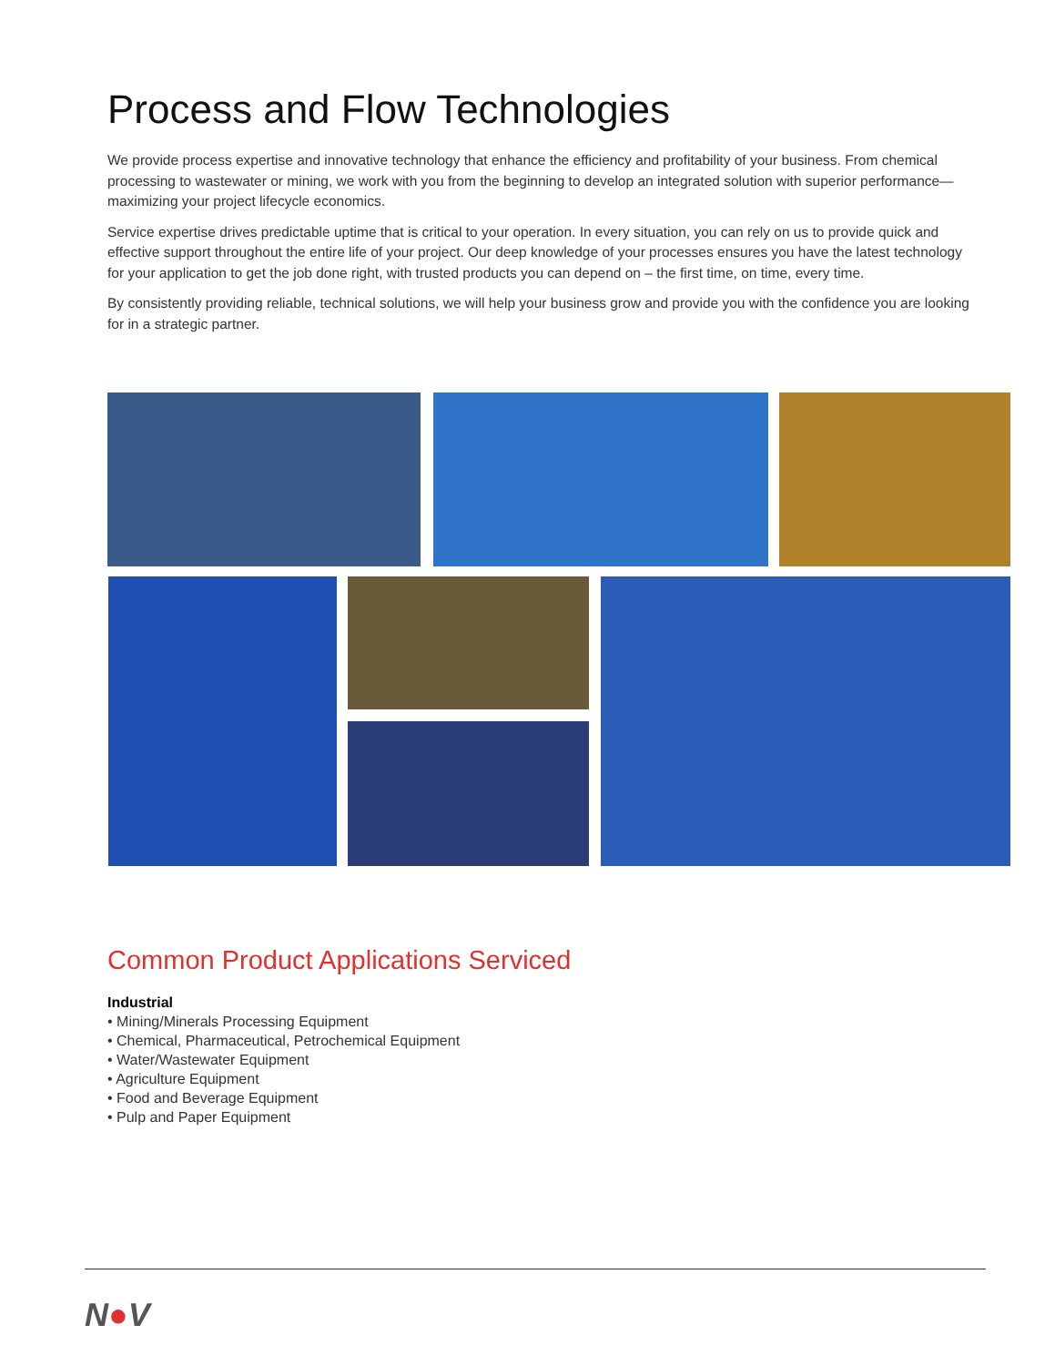Process and Flow Technologies
We provide process expertise and innovative technology that enhance the efficiency and profitability of your business. From chemical processing to wastewater or mining, we work with you from the beginning to develop an integrated solution with superior performance—maximizing your project lifecycle economics.
Service expertise drives predictable uptime that is critical to your operation. In every situation, you can rely on us to provide quick and effective support throughout the entire life of your project. Our deep knowledge of your processes ensures you have the latest technology for your application to get the job done right, with trusted products you can depend on – the first time, on time, every time.
By consistently providing reliable, technical solutions, we will help your business grow and provide you with the confidence you are looking for in a strategic partner.
Common Product Applications Serviced
Industrial
• Mining/Minerals Processing Equipment
• Chemical, Pharmaceutical, Petrochemical Equipment
• Water/Wastewater Equipment
• Agriculture Equipment
• Food and Beverage Equipment
• Pulp and Paper Equipment
N●V